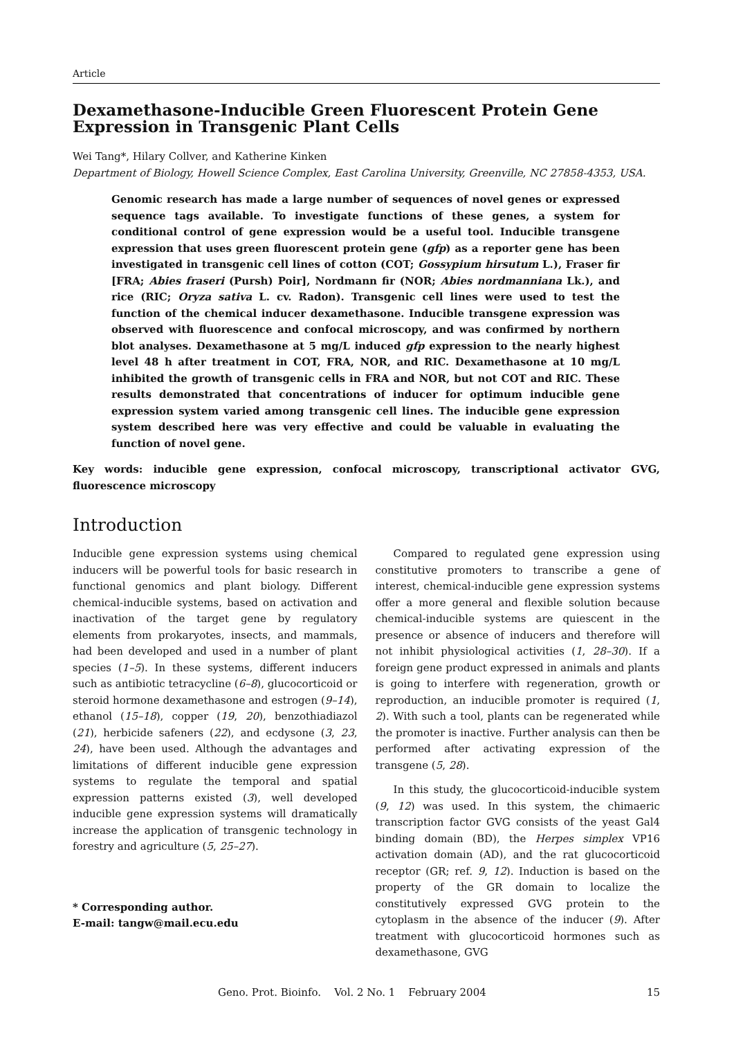Article
Dexamethasone-Inducible Green Fluorescent Protein Gene Expression in Transgenic Plant Cells
Wei Tang*, Hilary Collver, and Katherine Kinken
Department of Biology, Howell Science Complex, East Carolina University, Greenville, NC 27858-4353, USA.
Genomic research has made a large number of sequences of novel genes or expressed sequence tags available. To investigate functions of these genes, a system for conditional control of gene expression would be a useful tool. Inducible transgene expression that uses green fluorescent protein gene (gfp) as a reporter gene has been investigated in transgenic cell lines of cotton (COT; Gossypium hirsutum L.), Fraser fir [FRA; Abies fraseri (Pursh) Poir], Nordmann fir (NOR; Abies nordmanniana Lk.), and rice (RIC; Oryza sativa L. cv. Radon). Transgenic cell lines were used to test the function of the chemical inducer dexamethasone. Inducible transgene expression was observed with fluorescence and confocal microscopy, and was confirmed by northern blot analyses. Dexamethasone at 5 mg/L induced gfp expression to the nearly highest level 48 h after treatment in COT, FRA, NOR, and RIC. Dexamethasone at 10 mg/L inhibited the growth of transgenic cells in FRA and NOR, but not COT and RIC. These results demonstrated that concentrations of inducer for optimum inducible gene expression system varied among transgenic cell lines. The inducible gene expression system described here was very effective and could be valuable in evaluating the function of novel gene.
Key words: inducible gene expression, confocal microscopy, transcriptional activator GVG, fluorescence microscopy
Introduction
Inducible gene expression systems using chemical inducers will be powerful tools for basic research in functional genomics and plant biology. Different chemical-inducible systems, based on activation and inactivation of the target gene by regulatory elements from prokaryotes, insects, and mammals, had been developed and used in a number of plant species (1–5). In these systems, different inducers such as antibiotic tetracycline (6–8), glucocorticoid or steroid hormone dexamethasone and estrogen (9–14), ethanol (15–18), copper (19, 20), benzothiadiazol (21), herbicide safeners (22), and ecdysone (3, 23, 24), have been used. Although the advantages and limitations of different inducible gene expression systems to regulate the temporal and spatial expression patterns existed (3), well developed inducible gene expression systems will dramatically increase the application of transgenic technology in forestry and agriculture (5, 25–27).
* Corresponding author.
E-mail: tangw@mail.ecu.edu
Compared to regulated gene expression using constitutive promoters to transcribe a gene of interest, chemical-inducible gene expression systems offer a more general and flexible solution because chemical-inducible systems are quiescent in the presence or absence of inducers and therefore will not inhibit physiological activities (1, 28–30). If a foreign gene product expressed in animals and plants is going to interfere with regeneration, growth or reproduction, an inducible promoter is required (1, 2). With such a tool, plants can be regenerated while the promoter is inactive. Further analysis can then be performed after activating expression of the transgene (5, 28).
In this study, the glucocorticoid-inducible system (9, 12) was used. In this system, the chimaeric transcription factor GVG consists of the yeast Gal4 binding domain (BD), the Herpes simplex VP16 activation domain (AD), and the rat glucocorticoid receptor (GR; ref. 9, 12). Induction is based on the property of the GR domain to localize the constitutively expressed GVG protein to the cytoplasm in the absence of the inducer (9). After treatment with glucocorticoid hormones such as dexamethasone, GVG
Geno. Prot. Bioinfo. Vol. 2 No. 1 February 2004 15